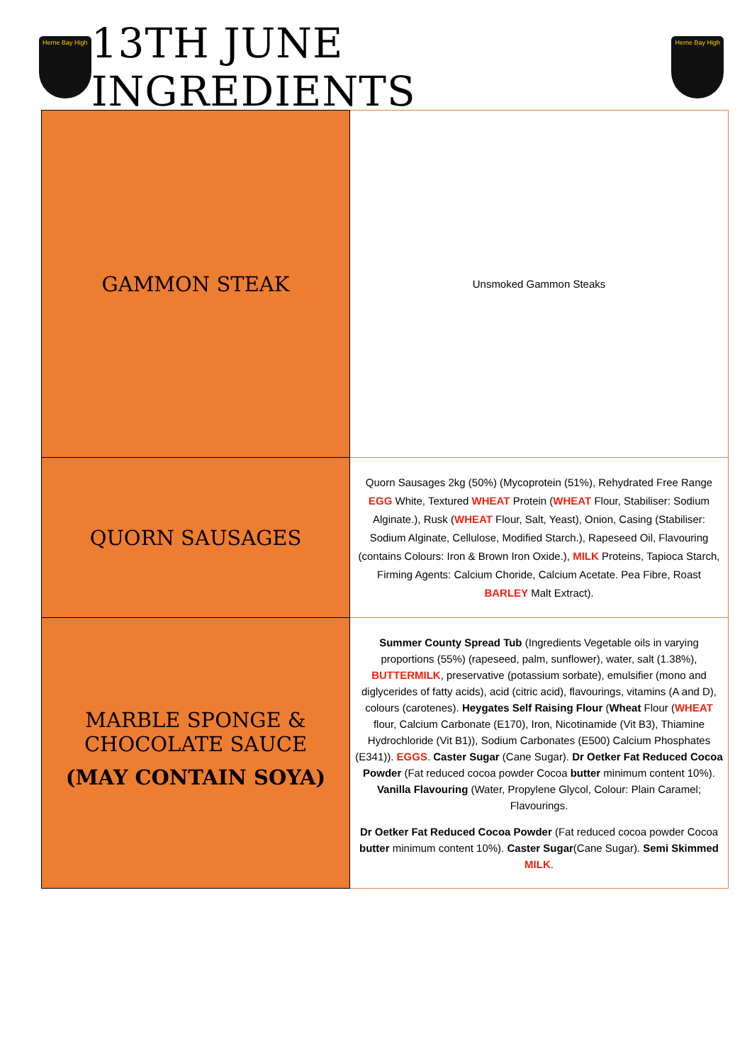Herne Bay High
13TH JUNE INGREDIENTS
Herne Bay High
| GAMMON STEAK | Unsmoked Gammon Steaks |
| QUORN SAUSAGES | Quorn Sausages 2kg (50%) (Mycoprotein (51%), Rehydrated Free Range EGG White, Textured WHEAT Protein ( WHEAT Flour, Stabiliser: Sodium Alginate.), Rusk ( WHEAT Flour, Salt, Yeast), Onion, Casing (Stabiliser: Sodium Alginate, Cellulose, Modified Starch.), Rapeseed Oil, Flavouring (contains Colours: Iron & Brown Iron Oxide.), MILK Proteins, Tapioca Starch, Firming Agents: Calcium Choride, Calcium Acetate. Pea Fibre, Roast BARLEY Malt Extract). |
| MARBLE SPONGE & CHOCOLATE SAUCE (MAY CONTAIN SOYA) | Summer County Spread Tub (Ingredients Vegetable oils in varying proportions (55%) (rapeseed, palm, sunflower), water, salt (1.38%), BUTTERMILK , preservative (potassium sorbate), emulsifier (mono and diglycerides of fatty acids), acid (citric acid), flavourings, vitamins (A and D), colours (carotenes). Heygates Self Raising Flour ( Wheat Flour ( WHEAT flour, Calcium Carbonate (E170), Iron, Nicotinamide (Vit B3), Thiamine Hydrochloride (Vit B1)), Sodium Carbonates (E500) Calcium Phosphates (E341)). EGGS . Caster Sugar (Cane Sugar). Dr Oetker Fat Reduced Cocoa Powder (Fat reduced cocoa powder Cocoa butter minimum content 10%). Vanilla Flavouring (Water, Propylene Glycol, Colour: Plain Caramel; Flavourings. Dr Oetker Fat Reduced Cocoa Powder (Fat reduced cocoa powder Cocoa butter minimum content 10%). Caster Sugar (Cane Sugar). Semi Skimmed MILK . |